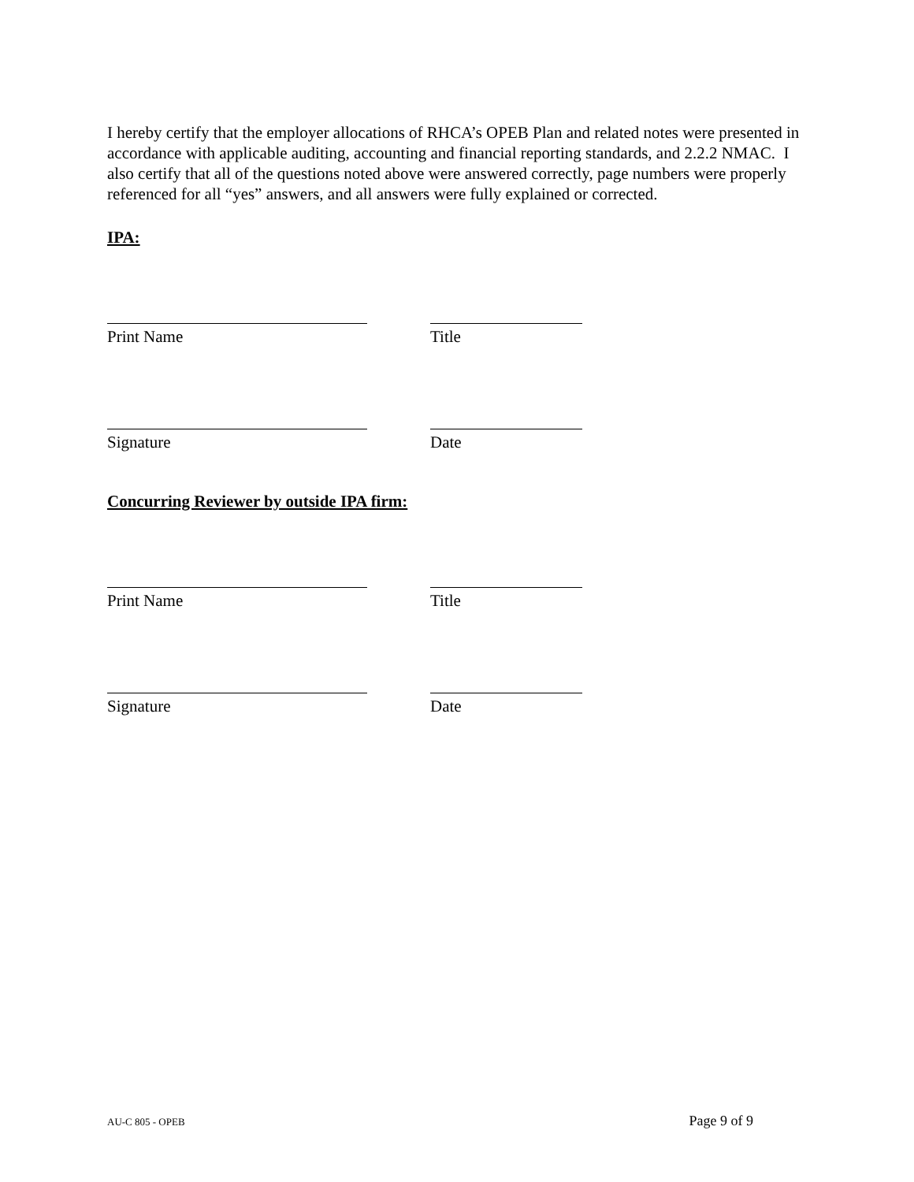I hereby certify that the employer allocations of RHCA’s OPEB Plan and related notes were presented in accordance with applicable auditing, accounting and financial reporting standards, and 2.2.2 NMAC. I also certify that all of the questions noted above were answered correctly, page numbers were properly referenced for all “yes” answers, and all answers were fully explained or corrected.
IPA:
Print Name Title
Signature Date
Concurring Reviewer by outside IPA firm:
Print Name Title
Signature Date
AU-C 805 - OPEB Page 9 of 9